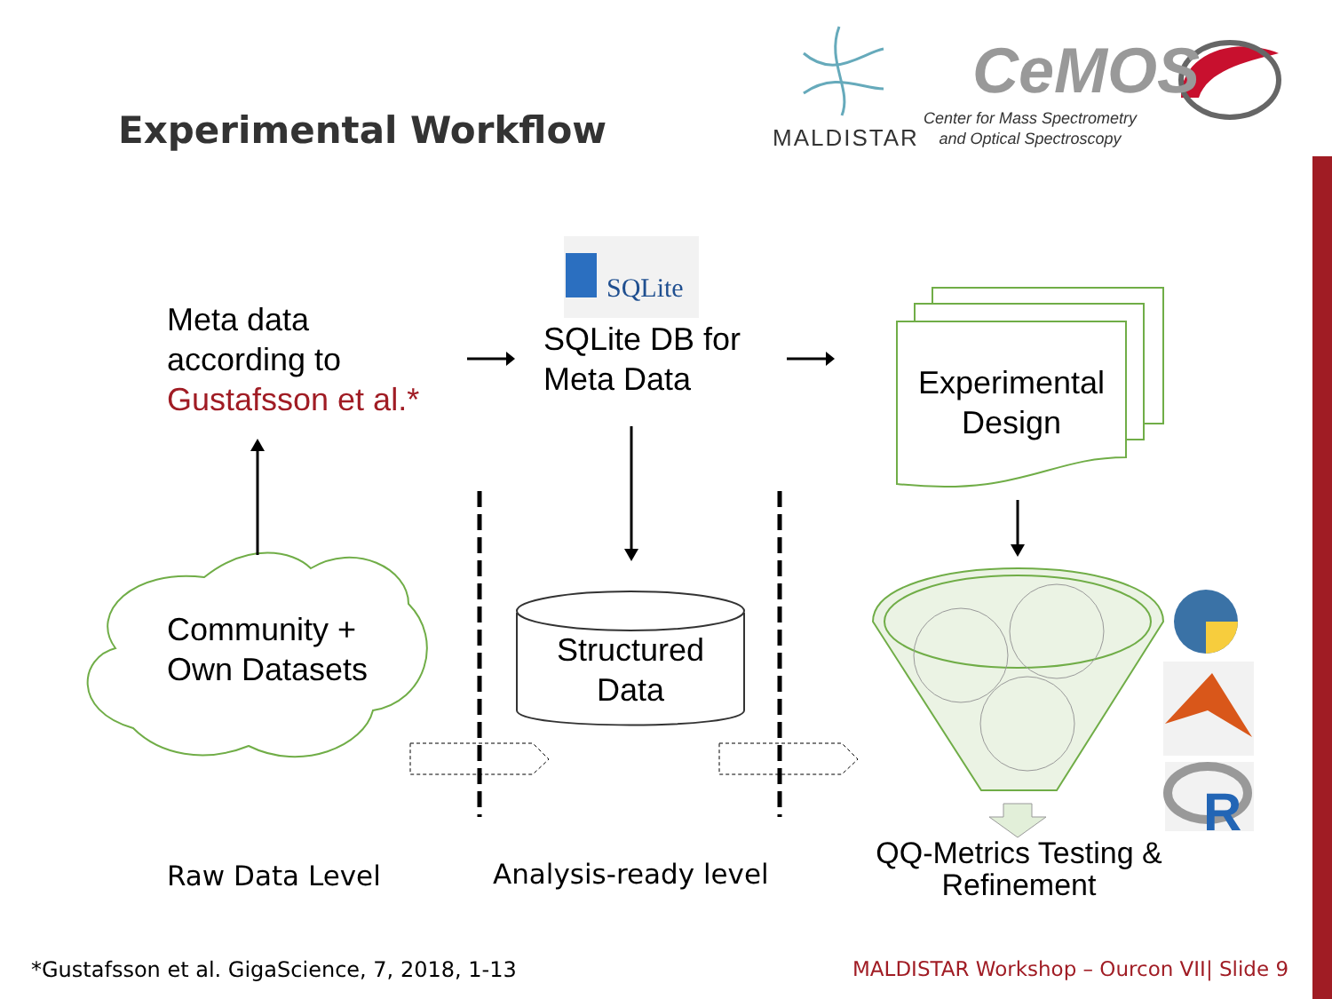SQLite
R
Experimental Workflow MALDISTAR
CeMOS
Center for Mass Spectrometry
and Optical Spectroscopy
Meta data
according to
Gustafsson et al.*
SQLite DB for
Meta Data
Experimental
Design
Community +
Own Datasets
Structured
Data
QQ-Metrics Testing &
Refinement
Raw Data Level Analysis-ready level
*Gustafsson et al. GigaScience, 7, 2018, 1-13
MALDISTAR Workshop – Ourcon VII| Slide 9